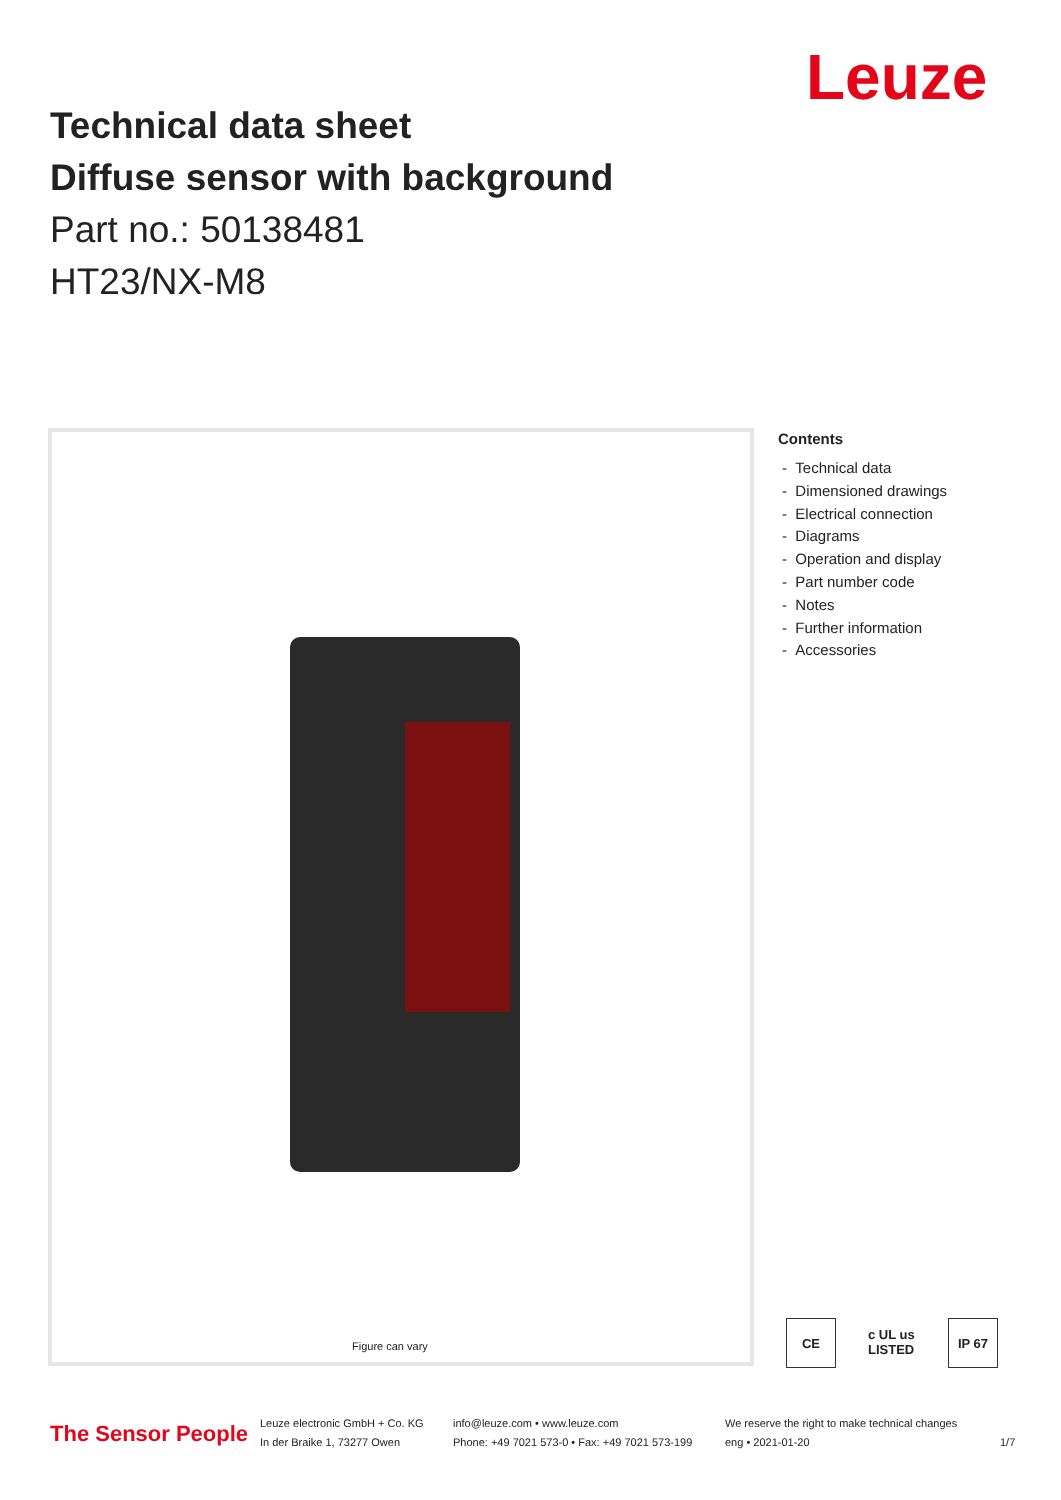Leuze
Technical data sheet
Diffuse sensor with background
Part no.: 50138481
HT23/NX-M8
Figure can vary
Contents
- Technical data
- Dimensioned drawings
- Electrical connection
- Diagrams
- Operation and display
- Part number code
- Notes
- Further information
- Accessories
CE c UL us LISTED IP 67
The Sensor People
Leuze electronic GmbH + Co. KG
In der Braike 1, 73277 Owen
info@leuze.com • www.leuze.com
Phone: +49 7021 573-0 • Fax: +49 7021 573-199
We reserve the right to make technical changes
eng • 2021-01-20
1/7